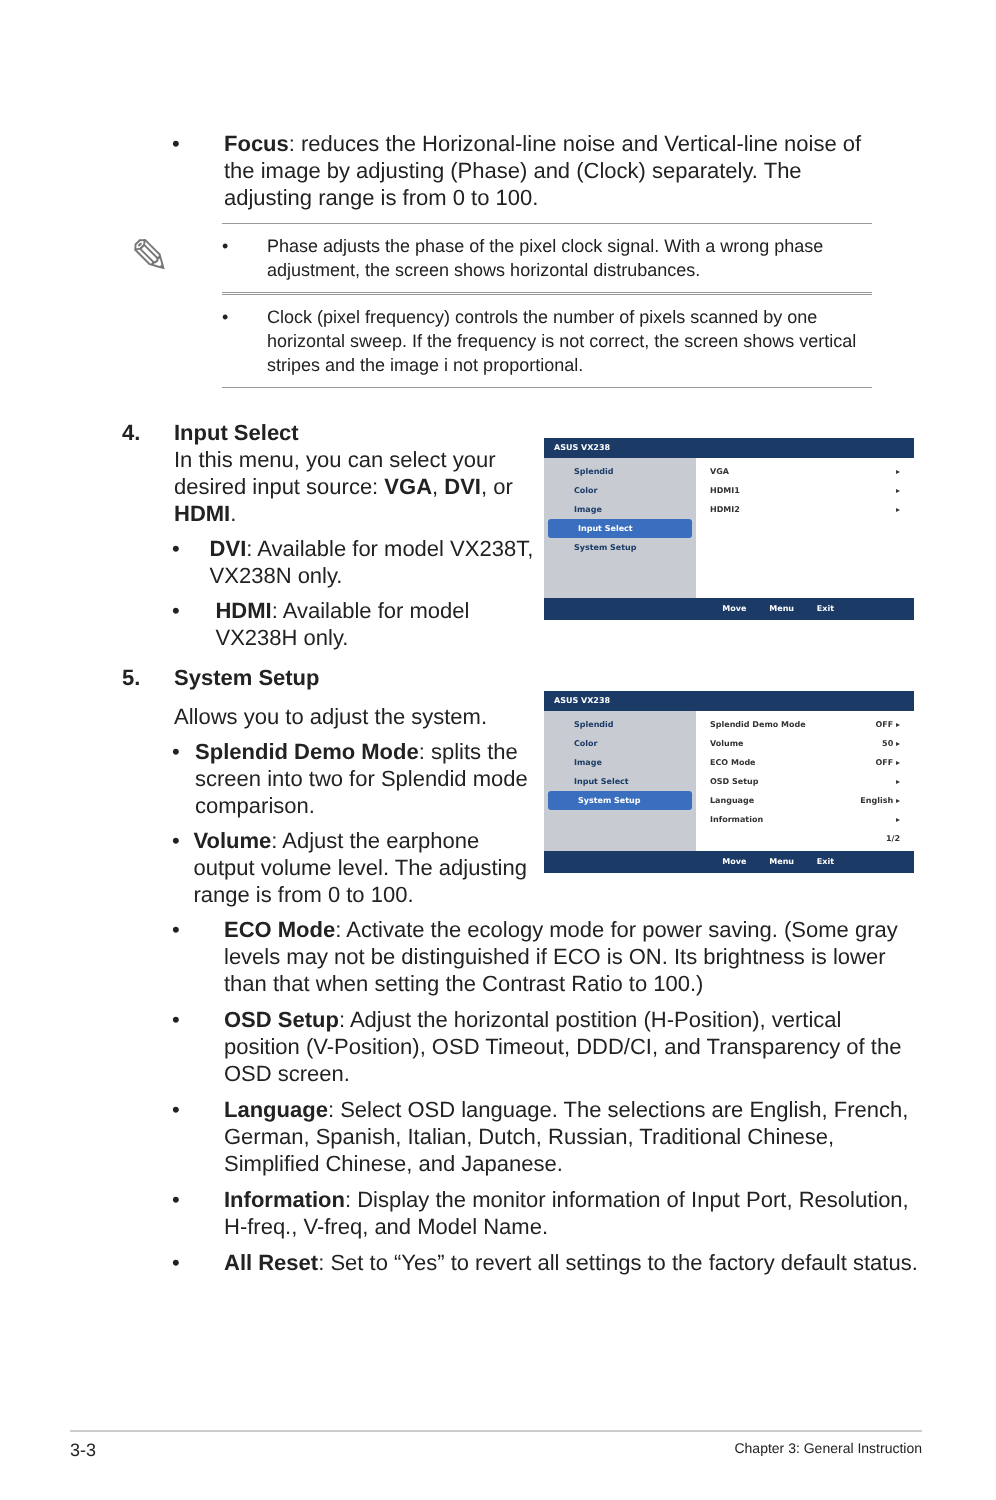• Focus: reduces the Horizonal-line noise and Vertical-line noise of the image by adjusting (Phase) and (Clock) separately. The adjusting range is from 0 to 100.
✎
• Phase adjusts the phase of the pixel clock signal. With a wrong phase adjustment, the screen shows horizontal distrubances.
• Clock (pixel frequency) controls the number of pixels scanned by one horizontal sweep. If the frequency is not correct, the screen shows vertical stripes and the image i not proportional.
4. Input Select
In this menu, you can select your desired input source: VGA, DVI, or HDMI.
• DVI: Available for model VX238T, VX238N only.
• HDMI: Available for model VX238H only.
ASUS VX238
Splendid
Color
Image
Input Select
System Setup
VGA ▸
HDMI1 ▸
HDMI2 ▸
Move Menu Exit
5. System Setup
Allows you to adjust the system.
• Splendid Demo Mode: splits the screen into two for Splendid mode comparison.
• Volume: Adjust the earphone output volume level. The adjusting range is from 0 to 100.
ASUS VX238
Splendid
Color
Image
Input Select
System Setup
Splendid Demo Mode OFF ▸
Volume 50 ▸
ECO Mode OFF ▸
OSD Setup ▸
Language English ▸
Information ▸
1/2
Move Menu Exit
• ECO Mode: Activate the ecology mode for power saving. (Some gray levels may not be distinguished if ECO is ON. Its brightness is lower than that when setting the Contrast Ratio to 100.)
• OSD Setup: Adjust the horizontal postition (H-Position), vertical position (V-Position), OSD Timeout, DDD/CI, and Transparency of the OSD screen.
• Language: Select OSD language. The selections are English, French, German, Spanish, Italian, Dutch, Russian, Traditional Chinese, Simplified Chinese, and Japanese.
• Information: Display the monitor information of Input Port, Resolution, H-freq., V-freq, and Model Name.
• All Reset: Set to “Yes” to revert all settings to the factory default status.
3-3 Chapter 3: General Instruction